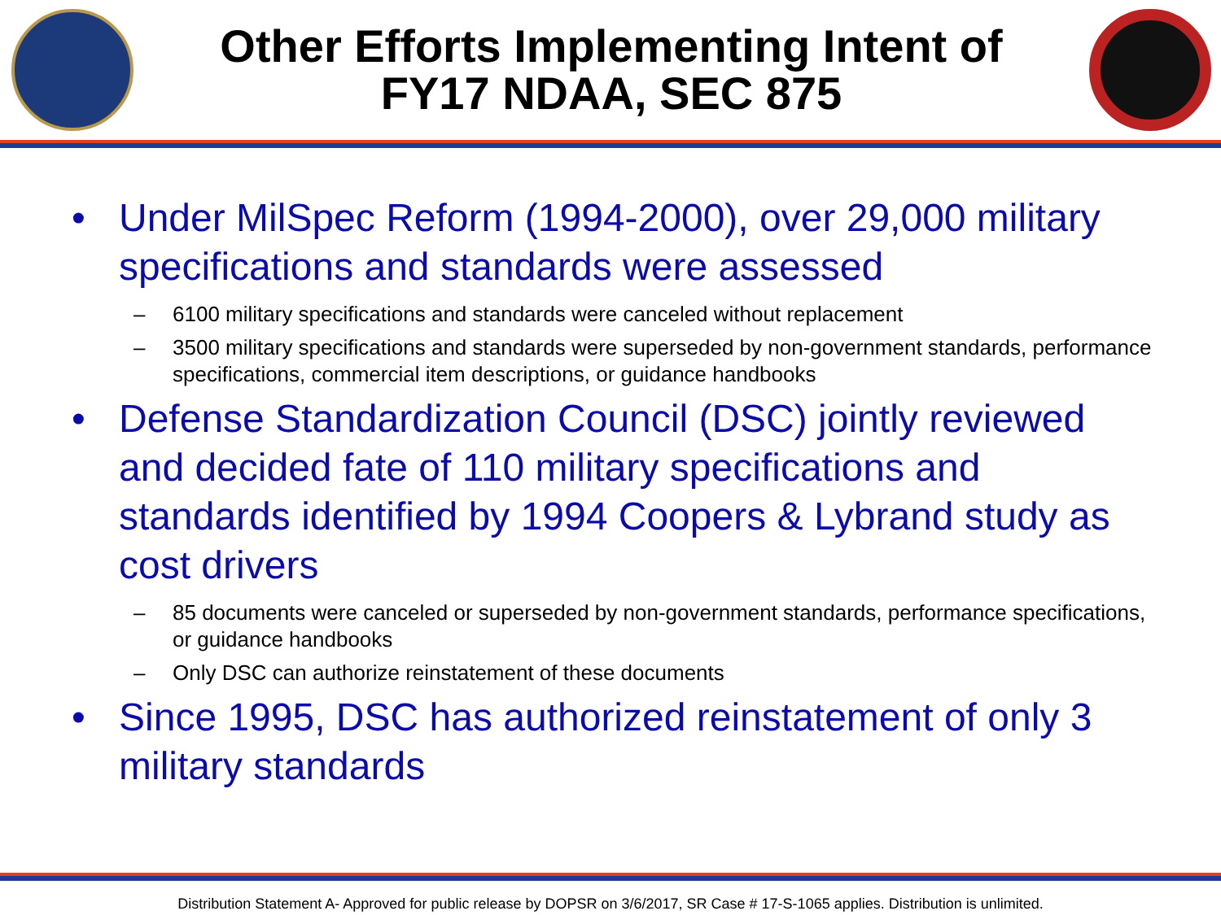Other Efforts Implementing Intent of
FY17 NDAA, SEC 875
• Under MilSpec Reform (1994-2000), over 29,000 military specifications and standards were assessed
– 6100 military specifications and standards were canceled without replacement
– 3500 military specifications and standards were superseded by non-government standards, performance specifications, commercial item descriptions, or guidance handbooks
• Defense Standardization Council (DSC) jointly reviewed and decided fate of 110 military specifications and standards identified by 1994 Coopers & Lybrand study as cost drivers
– 85 documents were canceled or superseded by non-government standards, performance specifications, or guidance handbooks
– Only DSC can authorize reinstatement of these documents
• Since 1995, DSC has authorized reinstatement of only 3 military standards
Distribution Statement A- Approved for public release by DOPSR on 3/6/2017, SR Case # 17-S-1065 applies. Distribution is unlimited.